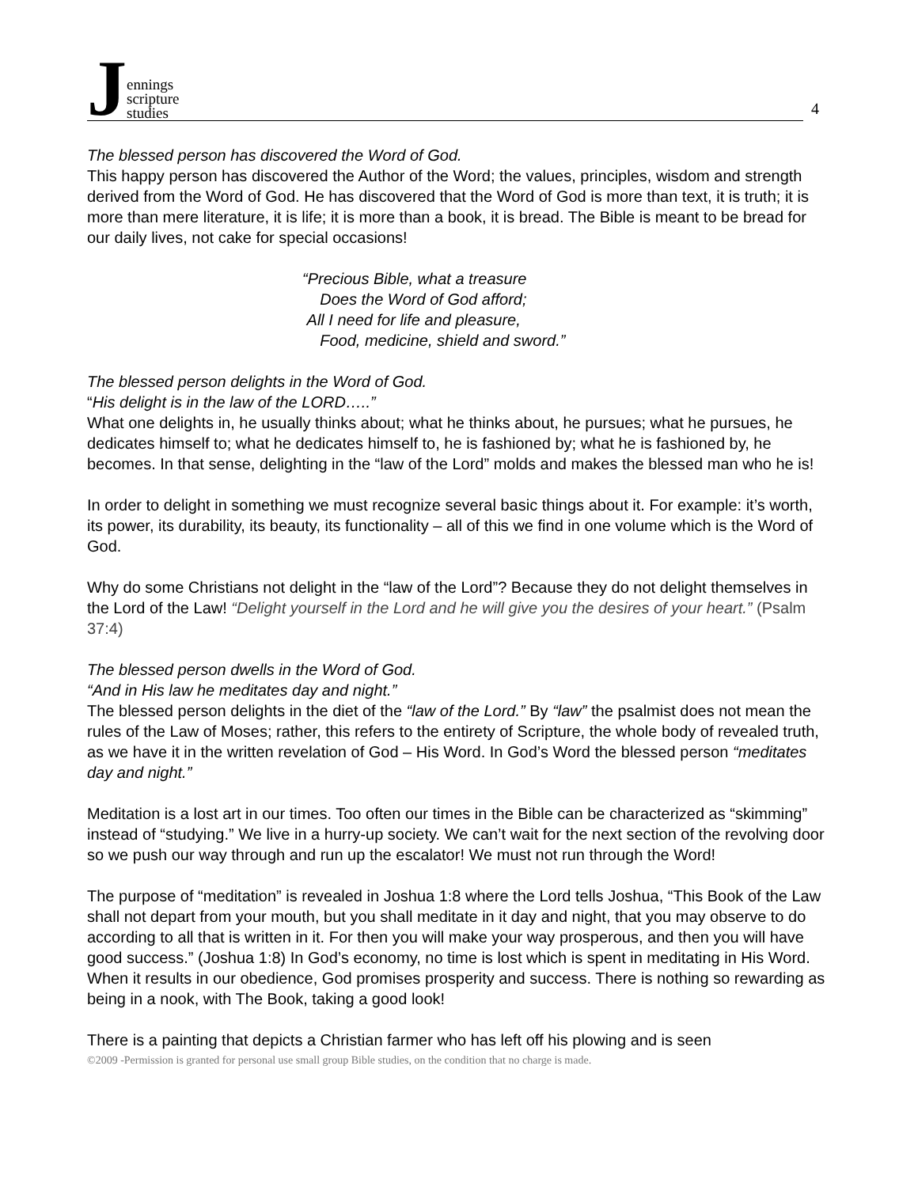Jennings
scripture
studies
4
The blessed person has discovered the Word of God.
This happy person has discovered the Author of the Word; the values, principles, wisdom and strength derived from the Word of God. He has discovered that the Word of God is more than text, it is truth; it is more than mere literature, it is life; it is more than a book, it is bread. The Bible is meant to be bread for our daily lives, not cake for special occasions!
“Precious Bible, what a treasure
Does the Word of God afford;
All I need for life and pleasure,
Food, medicine, shield and sword.”
The blessed person delights in the Word of God.
“His delight is in the law of the LORD…..”
What one delights in, he usually thinks about; what he thinks about, he pursues; what he pursues, he dedicates himself to; what he dedicates himself to, he is fashioned by; what he is fashioned by, he becomes. In that sense, delighting in the “law of the Lord” molds and makes the blessed man who he is!
In order to delight in something we must recognize several basic things about it. For example: it’s worth, its power, its durability, its beauty, its functionality – all of this we find in one volume which is the Word of God.
Why do some Christians not delight in the “law of the Lord”? Because they do not delight themselves in the Lord of the Law! “Delight yourself in the Lord and he will give you the desires of your heart.” (Psalm 37:4)
The blessed person dwells in the Word of God.
“And in His law he meditates day and night.”
The blessed person delights in the diet of the “law of the Lord.” By “law” the psalmist does not mean the rules of the Law of Moses; rather, this refers to the entirety of Scripture, the whole body of revealed truth, as we have it in the written revelation of God – His Word. In God’s Word the blessed person “meditates day and night.”
Meditation is a lost art in our times. Too often our times in the Bible can be characterized as “skimming” instead of “studying.” We live in a hurry-up society. We can’t wait for the next section of the revolving door so we push our way through and run up the escalator! We must not run through the Word!
The purpose of “meditation” is revealed in Joshua 1:8 where the Lord tells Joshua, “This Book of the Law shall not depart from your mouth, but you shall meditate in it day and night, that you may observe to do according to all that is written in it. For then you will make your way prosperous, and then you will have good success.” (Joshua 1:8) In God’s economy, no time is lost which is spent in meditating in His Word. When it results in our obedience, God promises prosperity and success. There is nothing so rewarding as being in a nook, with The Book, taking a good look!
There is a painting that depicts a Christian farmer who has left off his plowing and is seen
©2009 -Permission is granted for personal use small group Bible studies, on the condition that no charge is made.